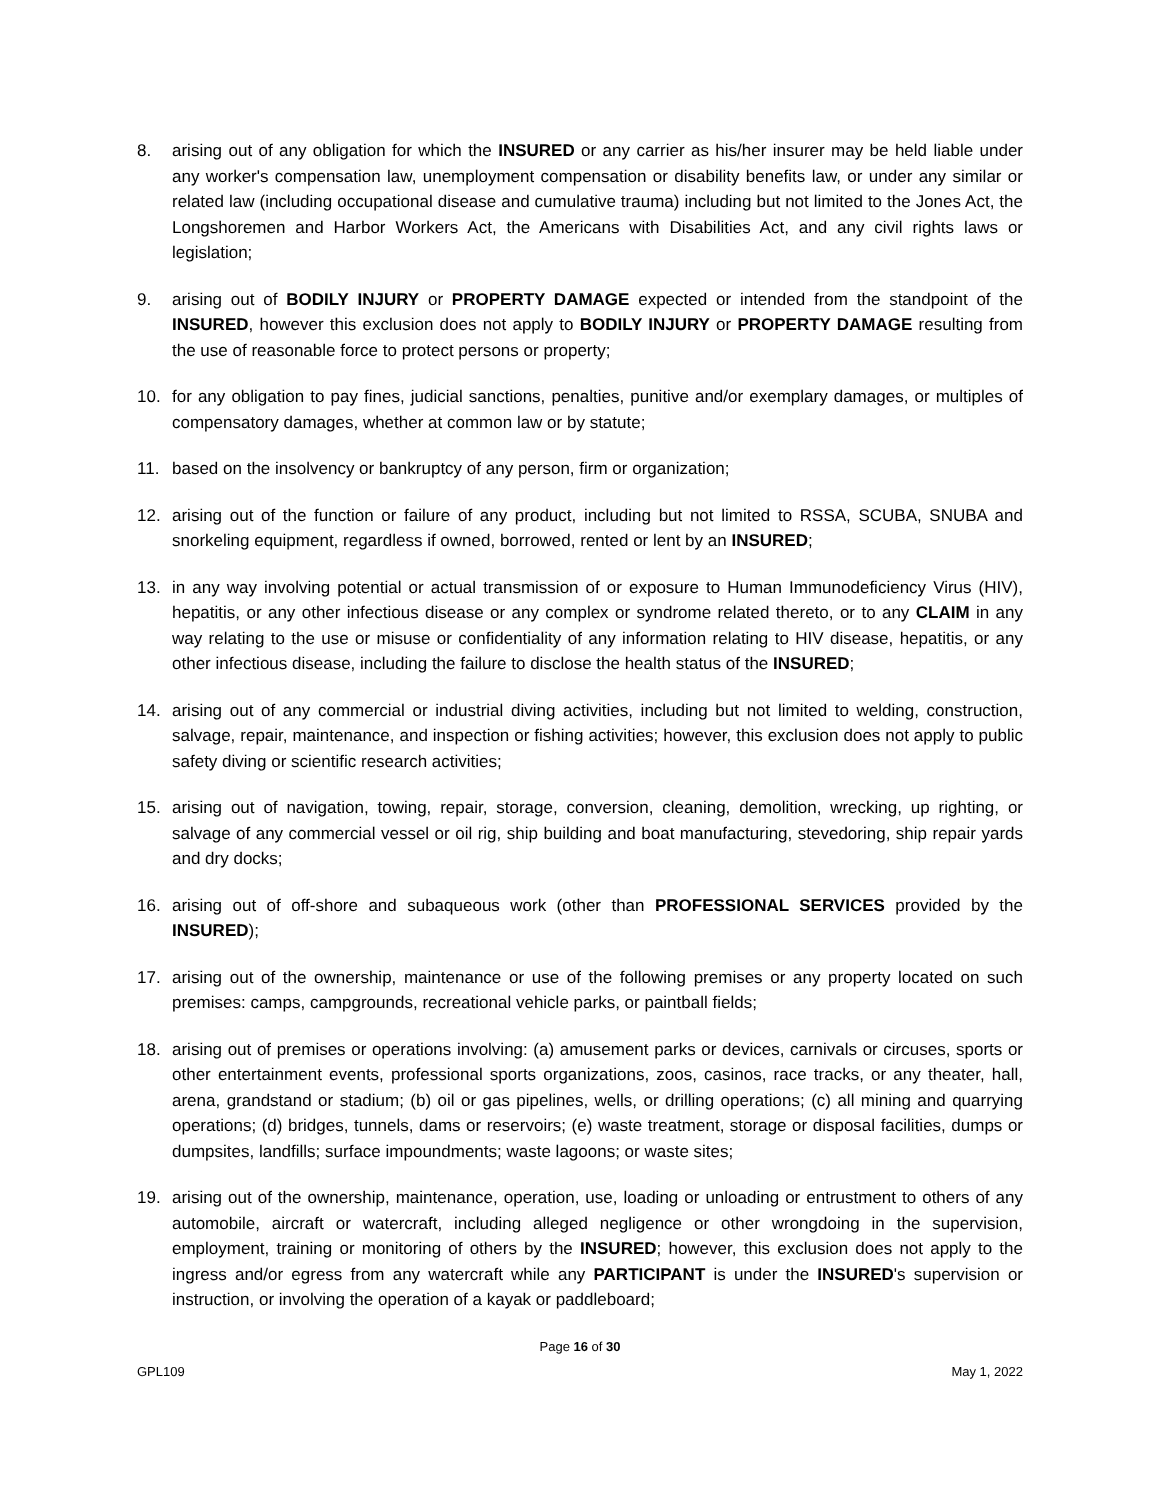8. arising out of any obligation for which the INSURED or any carrier as his/her insurer may be held liable under any worker's compensation law, unemployment compensation or disability benefits law, or under any similar or related law (including occupational disease and cumulative trauma) including but not limited to the Jones Act, the Longshoremen and Harbor Workers Act, the Americans with Disabilities Act, and any civil rights laws or legislation;
9. arising out of BODILY INJURY or PROPERTY DAMAGE expected or intended from the standpoint of the INSURED, however this exclusion does not apply to BODILY INJURY or PROPERTY DAMAGE resulting from the use of reasonable force to protect persons or property;
10. for any obligation to pay fines, judicial sanctions, penalties, punitive and/or exemplary damages, or multiples of compensatory damages, whether at common law or by statute;
11. based on the insolvency or bankruptcy of any person, firm or organization;
12. arising out of the function or failure of any product, including but not limited to RSSA, SCUBA, SNUBA and snorkeling equipment, regardless if owned, borrowed, rented or lent by an INSURED;
13. in any way involving potential or actual transmission of or exposure to Human Immunodeficiency Virus (HIV), hepatitis, or any other infectious disease or any complex or syndrome related thereto, or to any CLAIM in any way relating to the use or misuse or confidentiality of any information relating to HIV disease, hepatitis, or any other infectious disease, including the failure to disclose the health status of the INSURED;
14. arising out of any commercial or industrial diving activities, including but not limited to welding, construction, salvage, repair, maintenance, and inspection or fishing activities; however, this exclusion does not apply to public safety diving or scientific research activities;
15. arising out of navigation, towing, repair, storage, conversion, cleaning, demolition, wrecking, up righting, or salvage of any commercial vessel or oil rig, ship building and boat manufacturing, stevedoring, ship repair yards and dry docks;
16. arising out of off-shore and subaqueous work (other than PROFESSIONAL SERVICES provided by the INSURED);
17. arising out of the ownership, maintenance or use of the following premises or any property located on such premises: camps, campgrounds, recreational vehicle parks, or paintball fields;
18. arising out of premises or operations involving: (a) amusement parks or devices, carnivals or circuses, sports or other entertainment events, professional sports organizations, zoos, casinos, race tracks, or any theater, hall, arena, grandstand or stadium; (b) oil or gas pipelines, wells, or drilling operations; (c) all mining and quarrying operations; (d) bridges, tunnels, dams or reservoirs; (e) waste treatment, storage or disposal facilities, dumps or dumpsites, landfills; surface impoundments; waste lagoons; or waste sites;
19. arising out of the ownership, maintenance, operation, use, loading or unloading or entrustment to others of any automobile, aircraft or watercraft, including alleged negligence or other wrongdoing in the supervision, employment, training or monitoring of others by the INSURED; however, this exclusion does not apply to the ingress and/or egress from any watercraft while any PARTICIPANT is under the INSURED's supervision or instruction, or involving the operation of a kayak or paddleboard;
Page 16 of 30
GPL109 May 1, 2022